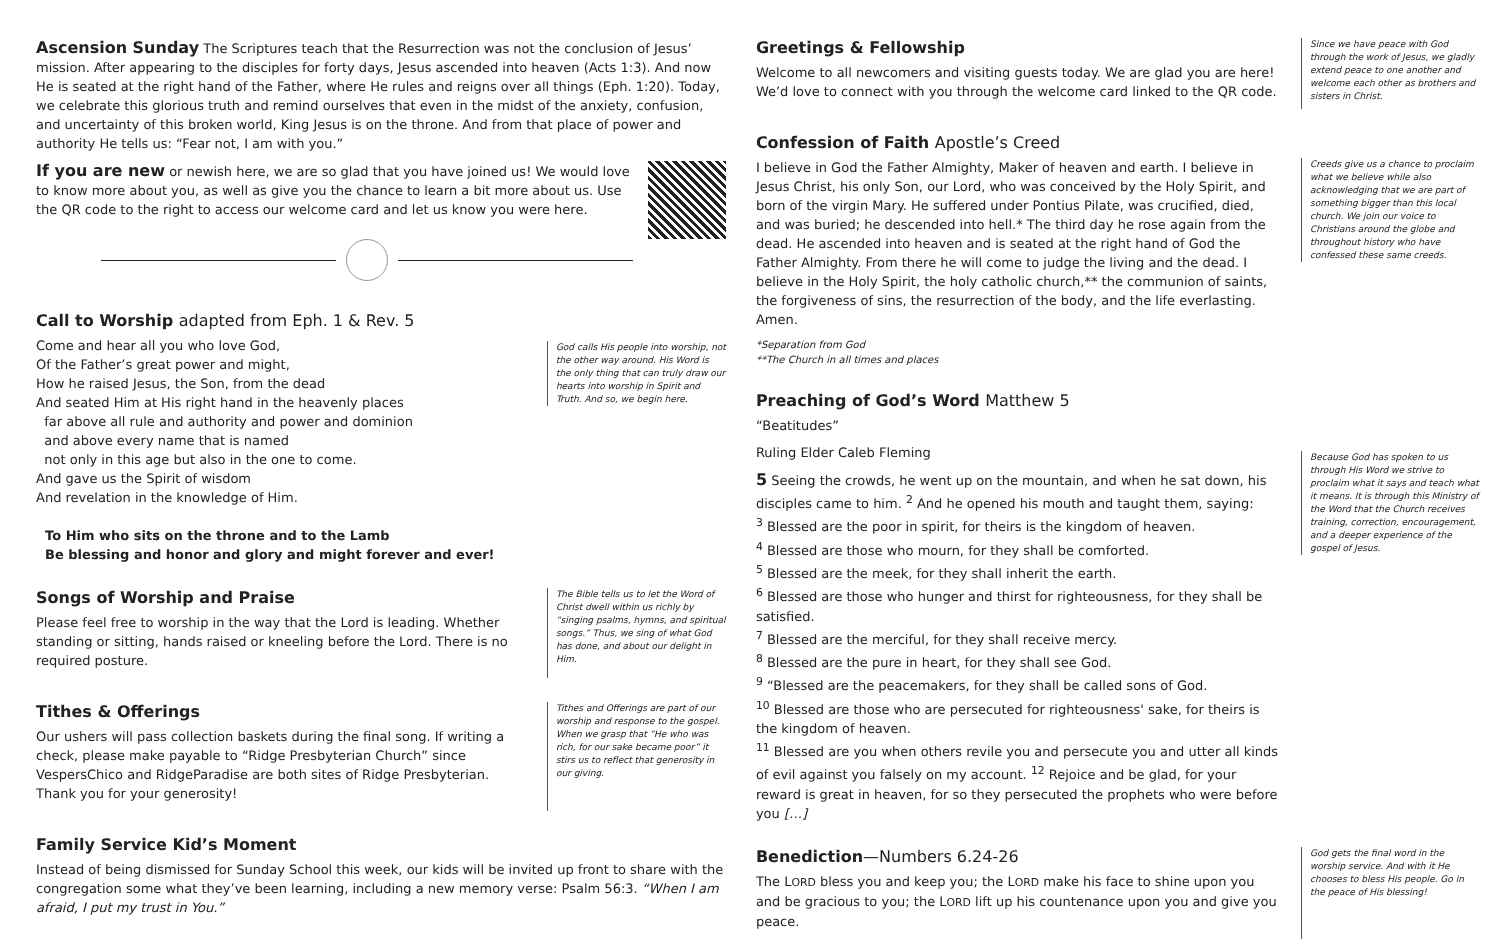Ascension Sunday The Scriptures teach that the Resurrection was not the conclusion of Jesus’ mission. After appearing to the disciples for forty days, Jesus ascended into heaven (Acts 1:3). And now He is seated at the right hand of the Father, where He rules and reigns over all things (Eph. 1:20). Today, we celebrate this glorious truth and remind ourselves that even in the midst of the anxiety, confusion, and uncertainty of this broken world, King Jesus is on the throne. And from that place of power and authority He tells us: “Fear not, I am with you.”
If you are new or newish here, we are so glad that you have joined us! We would love to know more about you, as well as give you the chance to learn a bit more about us. Use the QR code to the right to access our welcome card and let us know you were here.
Call to Worship adapted from Eph. 1 & Rev. 5
Come and hear all you who love God,
Of the Father’s great power and might,
How he raised Jesus, the Son, from the dead
And seated Him at His right hand in the heavenly places
far above all rule and authority and power and dominion
and above every name that is named
not only in this age but also in the one to come.
And gave us the Spirit of wisdom
And revelation in the knowledge of Him.
To Him who sits on the throne and to the Lamb
Be blessing and honor and glory and might forever and ever!
God calls His people into worship, not the other way around. His Word is the only thing that can truly draw our hearts into worship in Spirit and Truth. And so, we begin here.
Songs of Worship and Praise
Please feel free to worship in the way that the Lord is leading. Whether standing or sitting, hands raised or kneeling before the Lord. There is no required posture.
The Bible tells us to let the Word of Christ dwell within us richly by “singing psalms, hymns, and spiritual songs.” Thus, we sing of what God has done, and about our delight in Him.
Tithes & Offerings
Our ushers will pass collection baskets during the final song. If writing a check, please make payable to “Ridge Presbyterian Church” since VespersChico and RidgeParadise are both sites of Ridge Presbyterian. Thank you for your generosity!
Tithes and Offerings are part of our worship and response to the gospel. When we grasp that “He who was rich, for our sake became poor” it stirs us to reflect that generosity in our giving.
Family Service Kid’s Moment
Instead of being dismissed for Sunday School this week, our kids will be invited up front to share with the congregation some what they’ve been learning, including a new memory verse: Psalm 56:3. “When I am afraid, I put my trust in You.”
Greetings & Fellowship
Welcome to all newcomers and visiting guests today. We are glad you are here! We’d love to connect with you through the welcome card linked to the QR code.
Since we have peace with God through the work of Jesus, we gladly extend peace to one another and welcome each other as brothers and sisters in Christ.
Confession of Faith Apostle’s Creed
I believe in God the Father Almighty, Maker of heaven and earth. I believe in Jesus Christ, his only Son, our Lord, who was conceived by the Holy Spirit, and born of the virgin Mary. He suffered under Pontius Pilate, was crucified, died, and was buried; he descended into hell.* The third day he rose again from the dead. He ascended into heaven and is seated at the right hand of God the Father Almighty. From there he will come to judge the living and the dead. I believe in the Holy Spirit, the holy catholic church,** the communion of saints, the forgiveness of sins, the resurrection of the body, and the life everlasting. Amen.
*Separation from God
**The Church in all times and places
Creeds give us a chance to proclaim what we believe while also acknowledging that we are part of something bigger than this local church. We join our voice to Christians around the globe and throughout history who have confessed these same creeds.
Preaching of God’s Word Matthew 5
“Beatitudes”
Ruling Elder Caleb Fleming
5 Seeing the crowds, he went up on the mountain, and when he sat down, his disciples came to him. <sup>2</sup> And he opened his mouth and taught them, saying:
<sup>3</sup> Blessed are the poor in spirit, for theirs is the kingdom of heaven.
<sup>4</sup> Blessed are those who mourn, for they shall be comforted.
<sup>5</sup> Blessed are the meek, for they shall inherit the earth.
<sup>6</sup> Blessed are those who hunger and thirst for righteousness, for they shall be satisfied.
<sup>7</sup> Blessed are the merciful, for they shall receive mercy.
<sup>8</sup> Blessed are the pure in heart, for they shall see God.
<sup>9</sup> “Blessed are the peacemakers, for they shall be called sons of God.
<sup>10</sup> Blessed are those who are persecuted for righteousness' sake, for theirs is the kingdom of heaven.
<sup>11</sup> Blessed are you when others revile you and persecute you and utter all kinds of evil against you falsely on my account. <sup>12</sup> Rejoice and be glad, for your reward is great in heaven, for so they persecuted the prophets who were before you […]
Because God has spoken to us through His Word we strive to proclaim what it says and teach what it means. It is through this Ministry of the Word that the Church receives training, correction, encouragement, and a deeper experience of the gospel of Jesus.
Benediction—Numbers 6.24-26
The LORD bless you and keep you; the LORD make his face to shine upon you and be gracious to you; the LORD lift up his countenance upon you and give you peace.
God gets the final word in the worship service. And with it He chooses to bless His people. Go in the peace of His blessing!